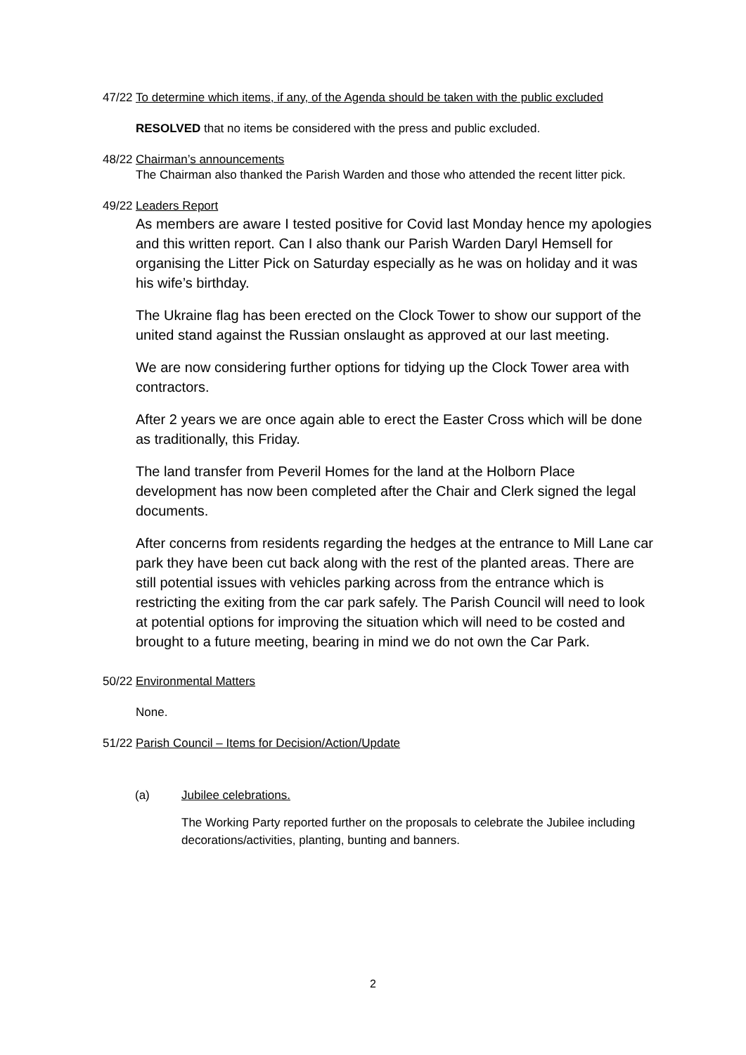47/22
To determine which items, if any, of the Agenda should be taken with the public excluded
RESOLVED that no items be considered with the press and public excluded.
48/22
Chairman’s announcements
The Chairman also thanked the Parish Warden and those who attended the recent litter pick.
49/22
Leaders Report
As members are aware I tested positive for Covid last Monday hence my apologies and this written report. Can I also thank our Parish Warden Daryl Hemsell for organising the Litter Pick on Saturday especially as he was on holiday and it was his wife’s birthday.
The Ukraine flag has been erected on the Clock Tower to show our support of the united stand against the Russian onslaught as approved at our last meeting.
We are now considering further options for tidying up the Clock Tower area with contractors.
After 2 years we are once again able to erect the Easter Cross which will be done as traditionally, this Friday.
The land transfer from Peveril Homes for the land at the Holborn Place development has now been completed after the Chair and Clerk signed the legal documents.
After concerns from residents regarding the hedges at the entrance to Mill Lane car park they have been cut back along with the rest of the planted areas. There are still potential issues with vehicles parking across from the entrance which is restricting the exiting from the car park safely. The Parish Council will need to look at potential options for improving the situation which will need to be costed and brought to a future meeting, bearing in mind we do not own the Car Park.
50/22
Environmental Matters
None.
51/22
Parish Council – Items for Decision/Action/Update
(a) Jubilee celebrations.
The Working Party reported further on the proposals to celebrate the Jubilee including decorations/activities, planting, bunting and banners.
2